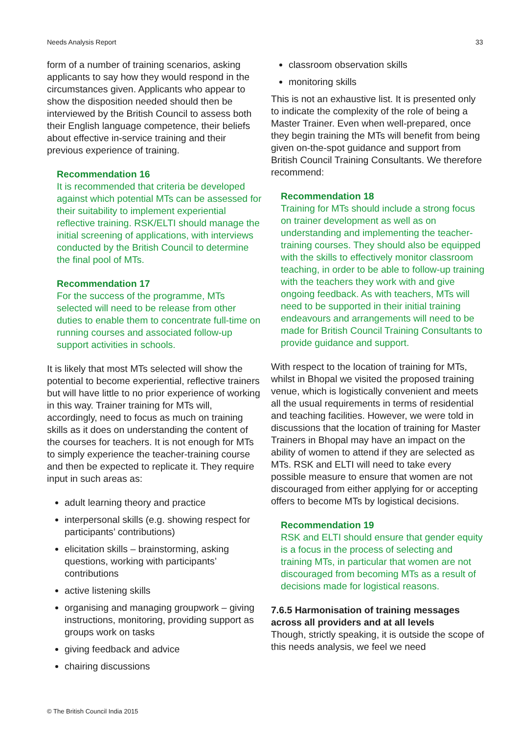Needs Analysis Report 33
form of a number of training scenarios, asking applicants to say how they would respond in the circumstances given. Applicants who appear to show the disposition needed should then be interviewed by the British Council to assess both their English language competence, their beliefs about effective in-service training and their previous experience of training.
Recommendation 16
It is recommended that criteria be developed against which potential MTs can be assessed for their suitability to implement experiential reflective training. RSK/ELTI should manage the initial screening of applications, with interviews conducted by the British Council to determine the final pool of MTs.
Recommendation 17
For the success of the programme, MTs selected will need to be release from other duties to enable them to concentrate full-time on running courses and associated follow-up support activities in schools.
It is likely that most MTs selected will show the potential to become experiential, reflective trainers but will have little to no prior experience of working in this way. Trainer training for MTs will, accordingly, need to focus as much on training skills as it does on understanding the content of the courses for teachers. It is not enough for MTs to simply experience the teacher-training course and then be expected to replicate it. They require input in such areas as:
adult learning theory and practice
interpersonal skills (e.g. showing respect for participants’ contributions)
elicitation skills – brainstorming, asking questions, working with participants’ contributions
active listening skills
organising and managing groupwork – giving instructions, monitoring, providing support as groups work on tasks
giving feedback and advice
chairing discussions
classroom observation skills
monitoring skills
This is not an exhaustive list. It is presented only to indicate the complexity of the role of being a Master Trainer. Even when well-prepared, once they begin training the MTs will benefit from being given on-the-spot guidance and support from British Council Training Consultants. We therefore recommend:
Recommendation 18
Training for MTs should include a strong focus on trainer development as well as on understanding and implementing the teacher-training courses. They should also be equipped with the skills to effectively monitor classroom teaching, in order to be able to follow-up training with the teachers they work with and give ongoing feedback. As with teachers, MTs will need to be supported in their initial training endeavours and arrangements will need to be made for British Council Training Consultants to provide guidance and support.
With respect to the location of training for MTs, whilst in Bhopal we visited the proposed training venue, which is logistically convenient and meets all the usual requirements in terms of residential and teaching facilities. However, we were told in discussions that the location of training for Master Trainers in Bhopal may have an impact on the ability of women to attend if they are selected as MTs. RSK and ELTI will need to take every possible measure to ensure that women are not discouraged from either applying for or accepting offers to become MTs by logistical decisions.
Recommendation 19
RSK and ELTI should ensure that gender equity is a focus in the process of selecting and training MTs, in particular that women are not discouraged from becoming MTs as a result of decisions made for logistical reasons.
7.6.5 Harmonisation of training messages across all providers and at all levels
Though, strictly speaking, it is outside the scope of this needs analysis, we feel we need
© The British Council India 2015